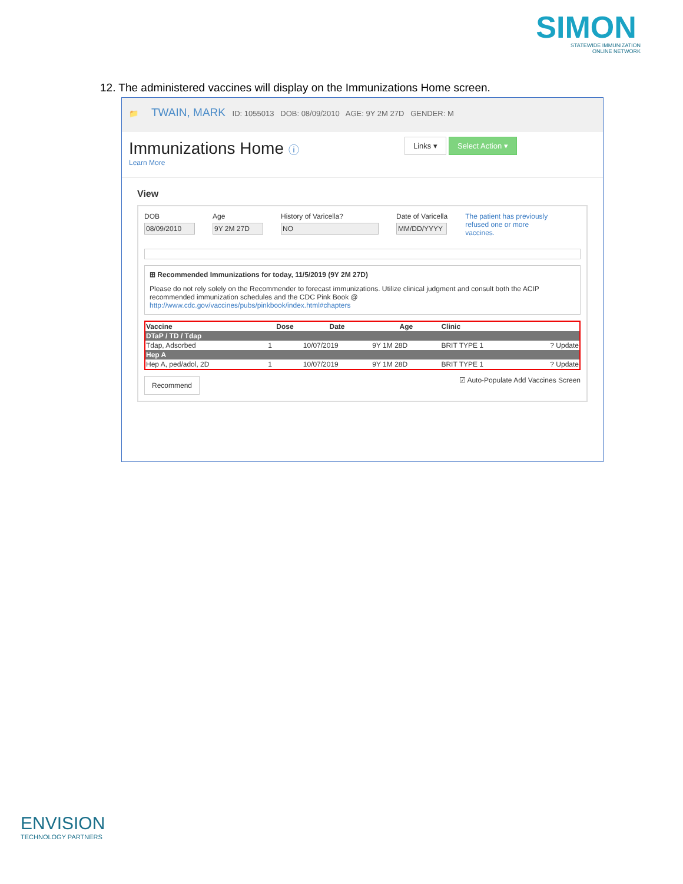SIMON
STATEWIDE IMMUNIZATION
ONLINE NETWORK
12. The administered vaccines will display on the Immunizations Home screen.
📁 TWAIN, MARK ID: 1055013 DOB: 08/09/2010 AGE: 9Y 2M 27D GENDER: M
Immunizations Home ⓘ
Learn More
Links ▾ Select Action ▾
View
DOB
08/09/2010
Age
9Y 2M 27D
History of Varicella?
NO
Date of Varicella
MM/DD/YYYY
The patient has previously
refused one or more
vaccines.
⊞ Recommended Immunizations for today, 11/5/2019 (9Y 2M 27D)
Please do not rely solely on the Recommender to forecast immunizations. Utilize clinical judgment and consult both the ACIP recommended immunization schedules and the CDC Pink Book @
http://www.cdc.gov/vaccines/pubs/pinkbook/index.html#chapters
| Vaccine | Dose | Date | Age | Clinic | |
| --- | --- | --- | --- | --- | --- |
| DTaP / TD / Tdap | | | | | |
| Tdap, Adsorbed | 1 | 10/07/2019 | 9Y 1M 28D | BRIT TYPE 1 | ? Update |
| Hep A | | | | | |
| Hep A, ped/adol, 2D | 1 | 10/07/2019 | 9Y 1M 28D | BRIT TYPE 1 | ? Update |
Recommend ☑ Auto-Populate Add Vaccines Screen
ENVISION
TECHNOLOGY PARTNERS